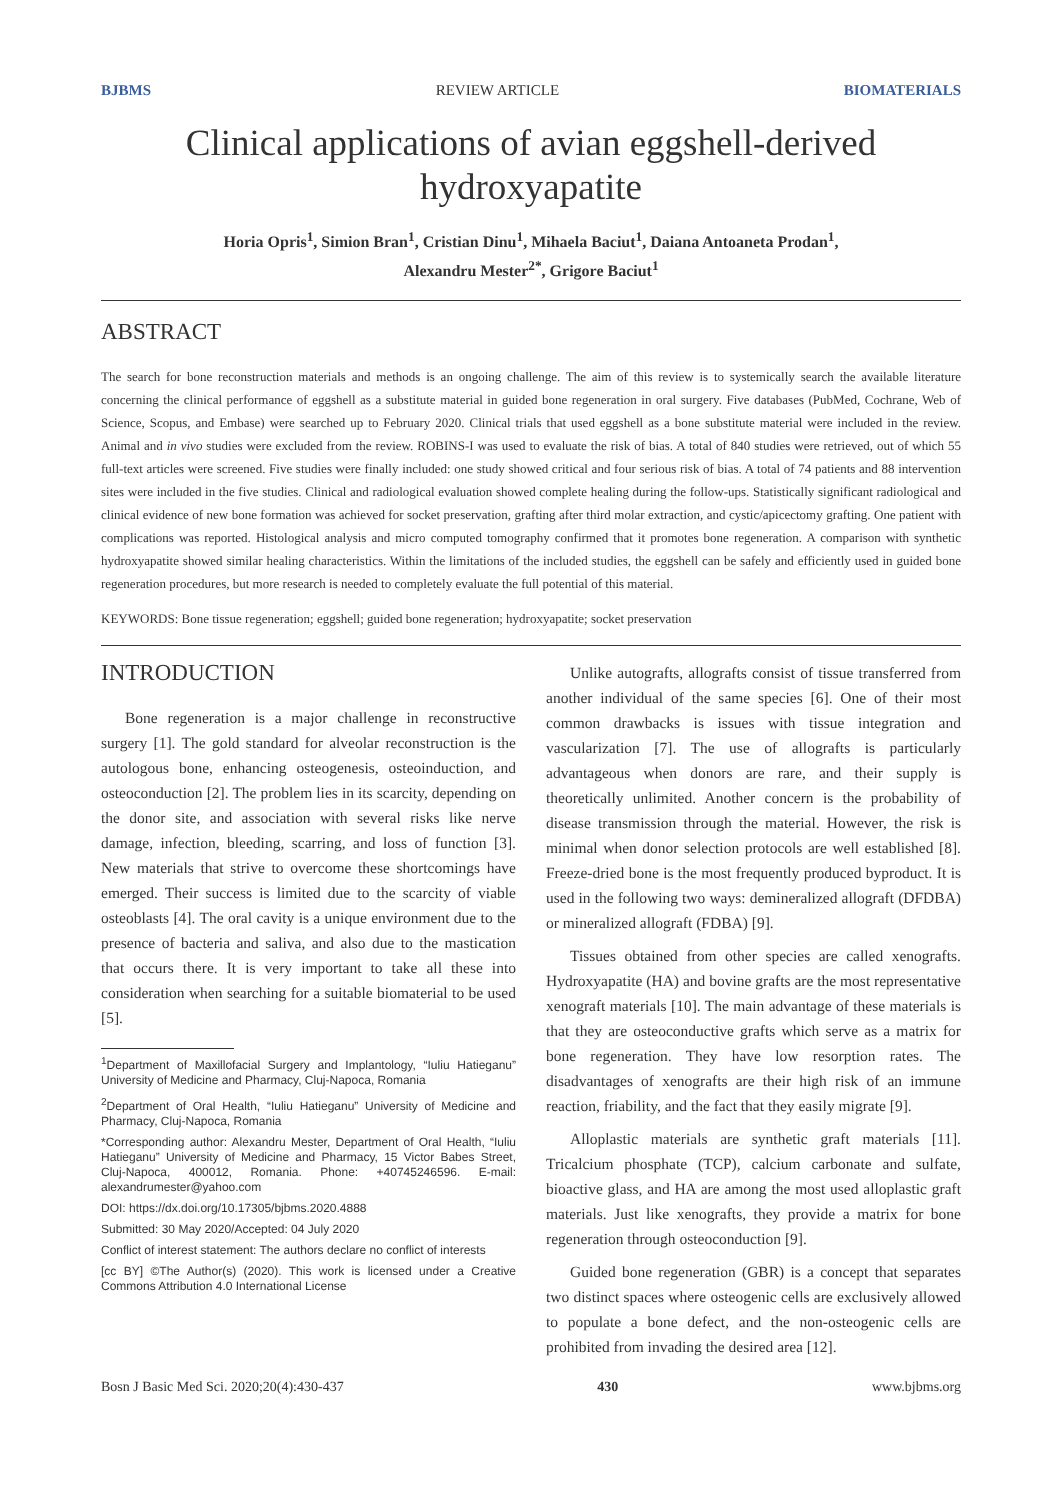BJBMS REVIEW ARTICLE BIOMATERIALS
Clinical applications of avian eggshell-derived hydroxyapatite
Horia Opris<sup>1</sup>, Simion Bran<sup>1</sup>, Cristian Dinu<sup>1</sup>, Mihaela Baciut<sup>1</sup>, Daiana Antoaneta Prodan<sup>1</sup>,
Alexandru Mester<sup>2*</sup>, Grigore Baciut<sup>1</sup>
ABSTRACT
The search for bone reconstruction materials and methods is an ongoing challenge. The aim of this review is to systemically search the available literature concerning the clinical performance of eggshell as a substitute material in guided bone regeneration in oral surgery. Five databases (PubMed, Cochrane, Web of Science, Scopus, and Embase) were searched up to February 2020. Clinical trials that used eggshell as a bone substitute material were included in the review. Animal and in vivo studies were excluded from the review. ROBINS-I was used to evaluate the risk of bias. A total of 840 studies were retrieved, out of which 55 full-text articles were screened. Five studies were finally included: one study showed critical and four serious risk of bias. A total of 74 patients and 88 intervention sites were included in the five studies. Clinical and radiological evaluation showed complete healing during the follow-ups. Statistically significant radiological and clinical evidence of new bone formation was achieved for socket preservation, grafting after third molar extraction, and cystic/apicectomy grafting. One patient with complications was reported. Histological analysis and micro computed tomography confirmed that it promotes bone regeneration. A comparison with synthetic hydroxyapatite showed similar healing characteristics. Within the limitations of the included studies, the eggshell can be safely and efficiently used in guided bone regeneration procedures, but more research is needed to completely evaluate the full potential of this material.
KEYWORDS: Bone tissue regeneration; eggshell; guided bone regeneration; hydroxyapatite; socket preservation
INTRODUCTION
Bone regeneration is a major challenge in reconstructive surgery [1]. The gold standard for alveolar reconstruction is the autologous bone, enhancing osteogenesis, osteoinduction, and osteoconduction [2]. The problem lies in its scarcity, depending on the donor site, and association with several risks like nerve damage, infection, bleeding, scarring, and loss of function [3]. New materials that strive to overcome these shortcomings have emerged. Their success is limited due to the scarcity of viable osteoblasts [4]. The oral cavity is a unique environment due to the presence of bacteria and saliva, and also due to the mastication that occurs there. It is very important to take all these into consideration when searching for a suitable biomaterial to be used [5].
<sup>1</sup> Department of Maxillofacial Surgery and Implantology, “Iuliu Hatieganu” University of Medicine and Pharmacy, Cluj-Napoca, Romania
<sup>2</sup> Department of Oral Health, “Iuliu Hatieganu” University of Medicine and Pharmacy, Cluj-Napoca, Romania
*Corresponding author: Alexandru Mester, Department of Oral Health, “Iuliu Hatieganu” University of Medicine and Pharmacy, 15 Victor Babes Street, Cluj-Napoca, 400012, Romania. Phone: +40745246596. E-mail: alexandrumester@yahoo.com
DOI: https://dx.doi.org/10.17305/bjbms.2020.4888
Submitted: 30 May 2020/Accepted: 04 July 2020
Conflict of interest statement: The authors declare no conflict of interests
[cc BY] ©The Author(s) (2020). This work is licensed under a Creative Commons Attribution 4.0 International License
Unlike autografts, allografts consist of tissue transferred from another individual of the same species [6]. One of their most common drawbacks is issues with tissue integration and vascularization [7]. The use of allografts is particularly advantageous when donors are rare, and their supply is theoretically unlimited. Another concern is the probability of disease transmission through the material. However, the risk is minimal when donor selection protocols are well established [8]. Freeze-dried bone is the most frequently produced byproduct. It is used in the following two ways: demineralized allograft (DFDBA) or mineralized allograft (FDBA) [9].
Tissues obtained from other species are called xenografts. Hydroxyapatite (HA) and bovine grafts are the most representative xenograft materials [10]. The main advantage of these materials is that they are osteoconductive grafts which serve as a matrix for bone regeneration. They have low resorption rates. The disadvantages of xenografts are their high risk of an immune reaction, friability, and the fact that they easily migrate [9].
Alloplastic materials are synthetic graft materials [11]. Tricalcium phosphate (TCP), calcium carbonate and sulfate, bioactive glass, and HA are among the most used alloplastic graft materials. Just like xenografts, they provide a matrix for bone regeneration through osteoconduction [9].
Guided bone regeneration (GBR) is a concept that separates two distinct spaces where osteogenic cells are exclusively allowed to populate a bone defect, and the non-osteogenic cells are prohibited from invading the desired area [12].
Bosn J Basic Med Sci. 2020;20(4):430-437 430 www.bjbms.org